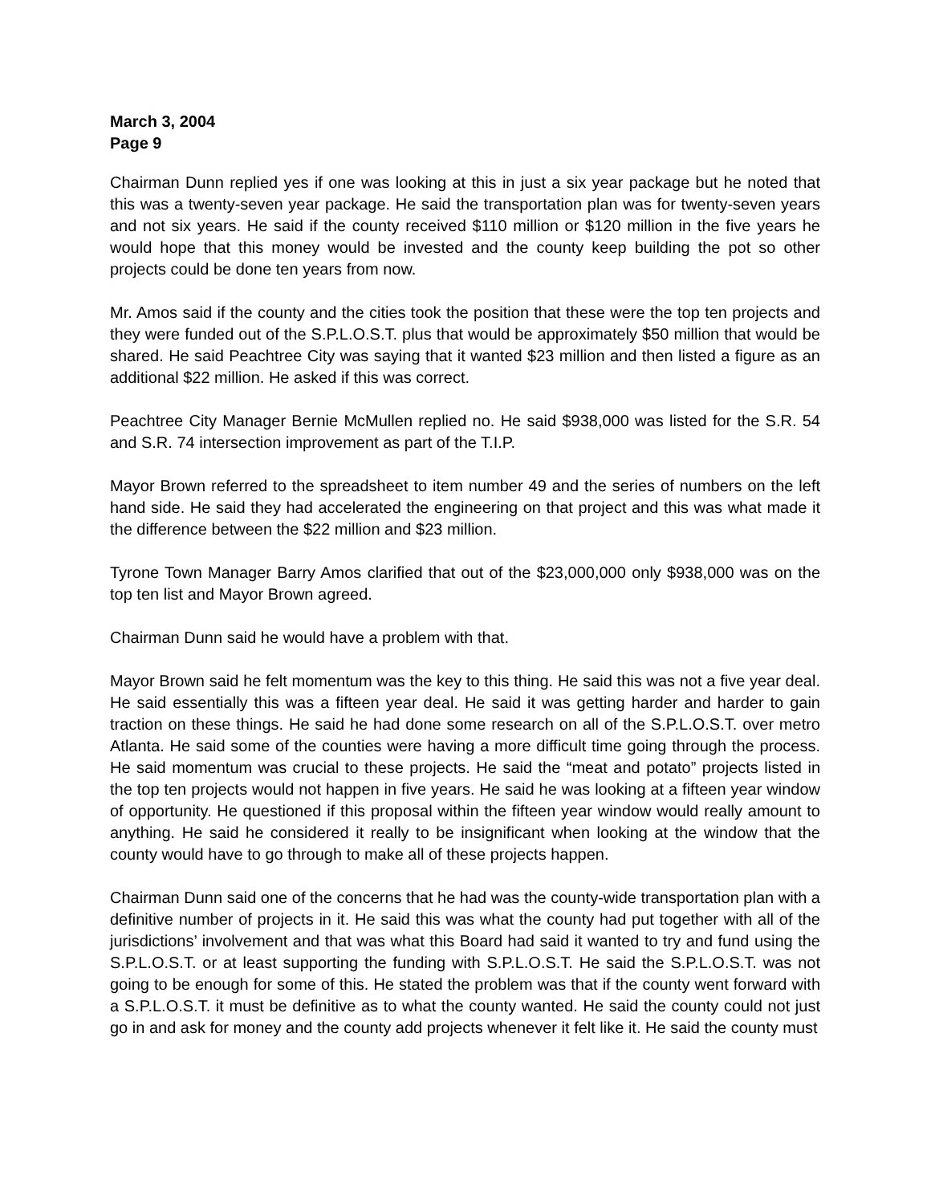March 3, 2004
Page 9
Chairman Dunn replied yes if one was looking at this in just a six year package but he noted that this was a twenty-seven year package. He said the transportation plan was for twenty-seven years and not six years. He said if the county received $110 million or $120 million in the five years he would hope that this money would be invested and the county keep building the pot so other projects could be done ten years from now.
Mr. Amos said if the county and the cities took the position that these were the top ten projects and they were funded out of the S.P.L.O.S.T. plus that would be approximately $50 million that would be shared. He said Peachtree City was saying that it wanted $23 million and then listed a figure as an additional $22 million. He asked if this was correct.
Peachtree City Manager Bernie McMullen replied no. He said $938,000 was listed for the S.R. 54 and S.R. 74 intersection improvement as part of the T.I.P.
Mayor Brown referred to the spreadsheet to item number 49 and the series of numbers on the left hand side. He said they had accelerated the engineering on that project and this was what made it the difference between the $22 million and $23 million.
Tyrone Town Manager Barry Amos clarified that out of the $23,000,000 only $938,000 was on the top ten list and Mayor Brown agreed.
Chairman Dunn said he would have a problem with that.
Mayor Brown said he felt momentum was the key to this thing. He said this was not a five year deal. He said essentially this was a fifteen year deal. He said it was getting harder and harder to gain traction on these things. He said he had done some research on all of the S.P.L.O.S.T. over metro Atlanta. He said some of the counties were having a more difficult time going through the process. He said momentum was crucial to these projects. He said the “meat and potato” projects listed in the top ten projects would not happen in five years. He said he was looking at a fifteen year window of opportunity. He questioned if this proposal within the fifteen year window would really amount to anything. He said he considered it really to be insignificant when looking at the window that the county would have to go through to make all of these projects happen.
Chairman Dunn said one of the concerns that he had was the county-wide transportation plan with a definitive number of projects in it. He said this was what the county had put together with all of the jurisdictions’ involvement and that was what this Board had said it wanted to try and fund using the S.P.L.O.S.T. or at least supporting the funding with S.P.L.O.S.T. He said the S.P.L.O.S.T. was not going to be enough for some of this. He stated the problem was that if the county went forward with a S.P.L.O.S.T. it must be definitive as to what the county wanted. He said the county could not just go in and ask for money and the county add projects whenever it felt like it. He said the county must